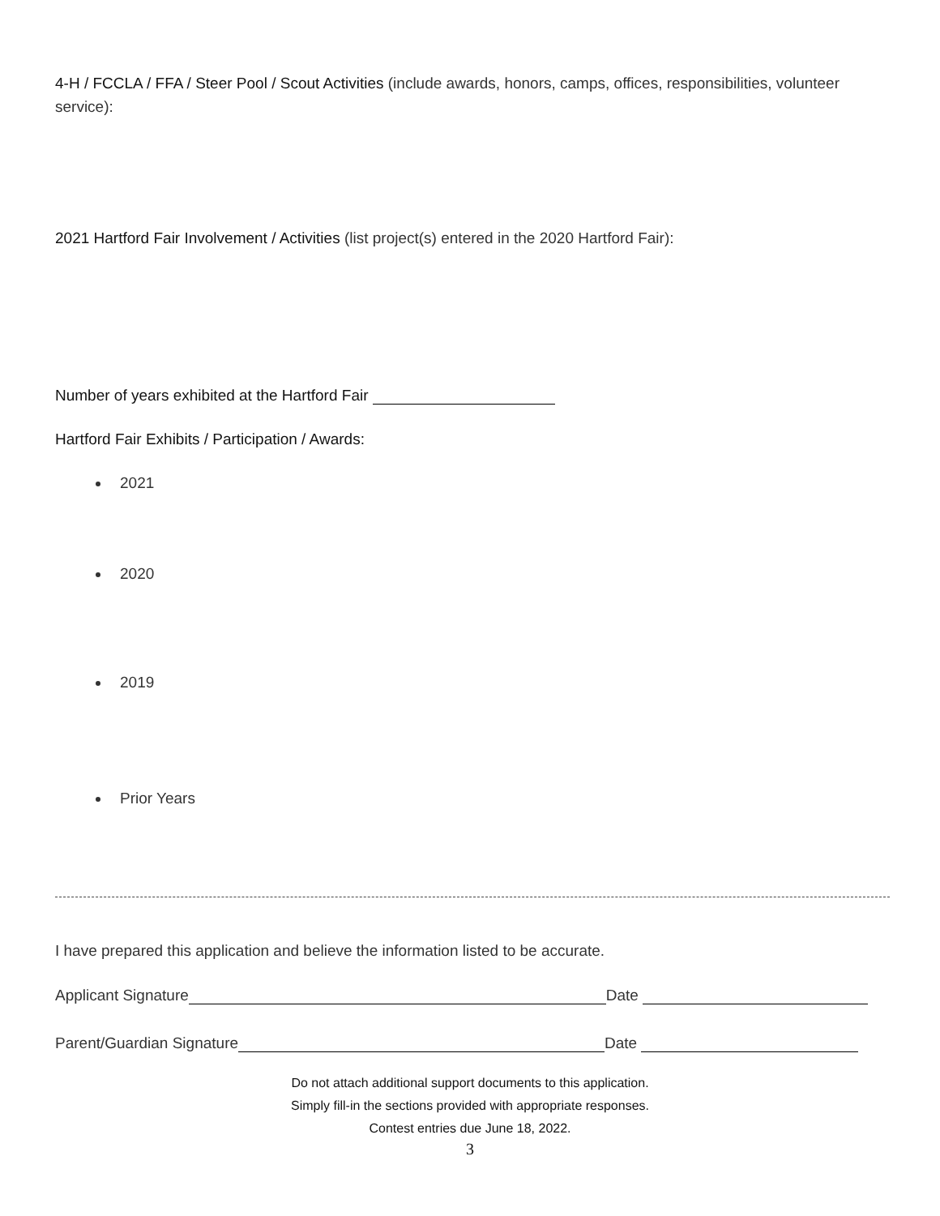4-H / FCCLA / FFA / Steer Pool / Scout Activities (include awards, honors, camps, offices, responsibilities, volunteer service):
2021 Hartford Fair Involvement / Activities (list project(s) entered in the 2020 Hartford Fair):
Number of years exhibited at the Hartford Fair
Hartford Fair Exhibits / Participation / Awards:
2021
2020
2019
Prior Years
I have prepared this application and believe the information listed to be accurate.
Applicant Signature Date
Parent/Guardian Signature Date
Do not attach additional support documents to this application.
Simply fill-in the sections provided with appropriate responses.
Contest entries due June 18, 2022.
3